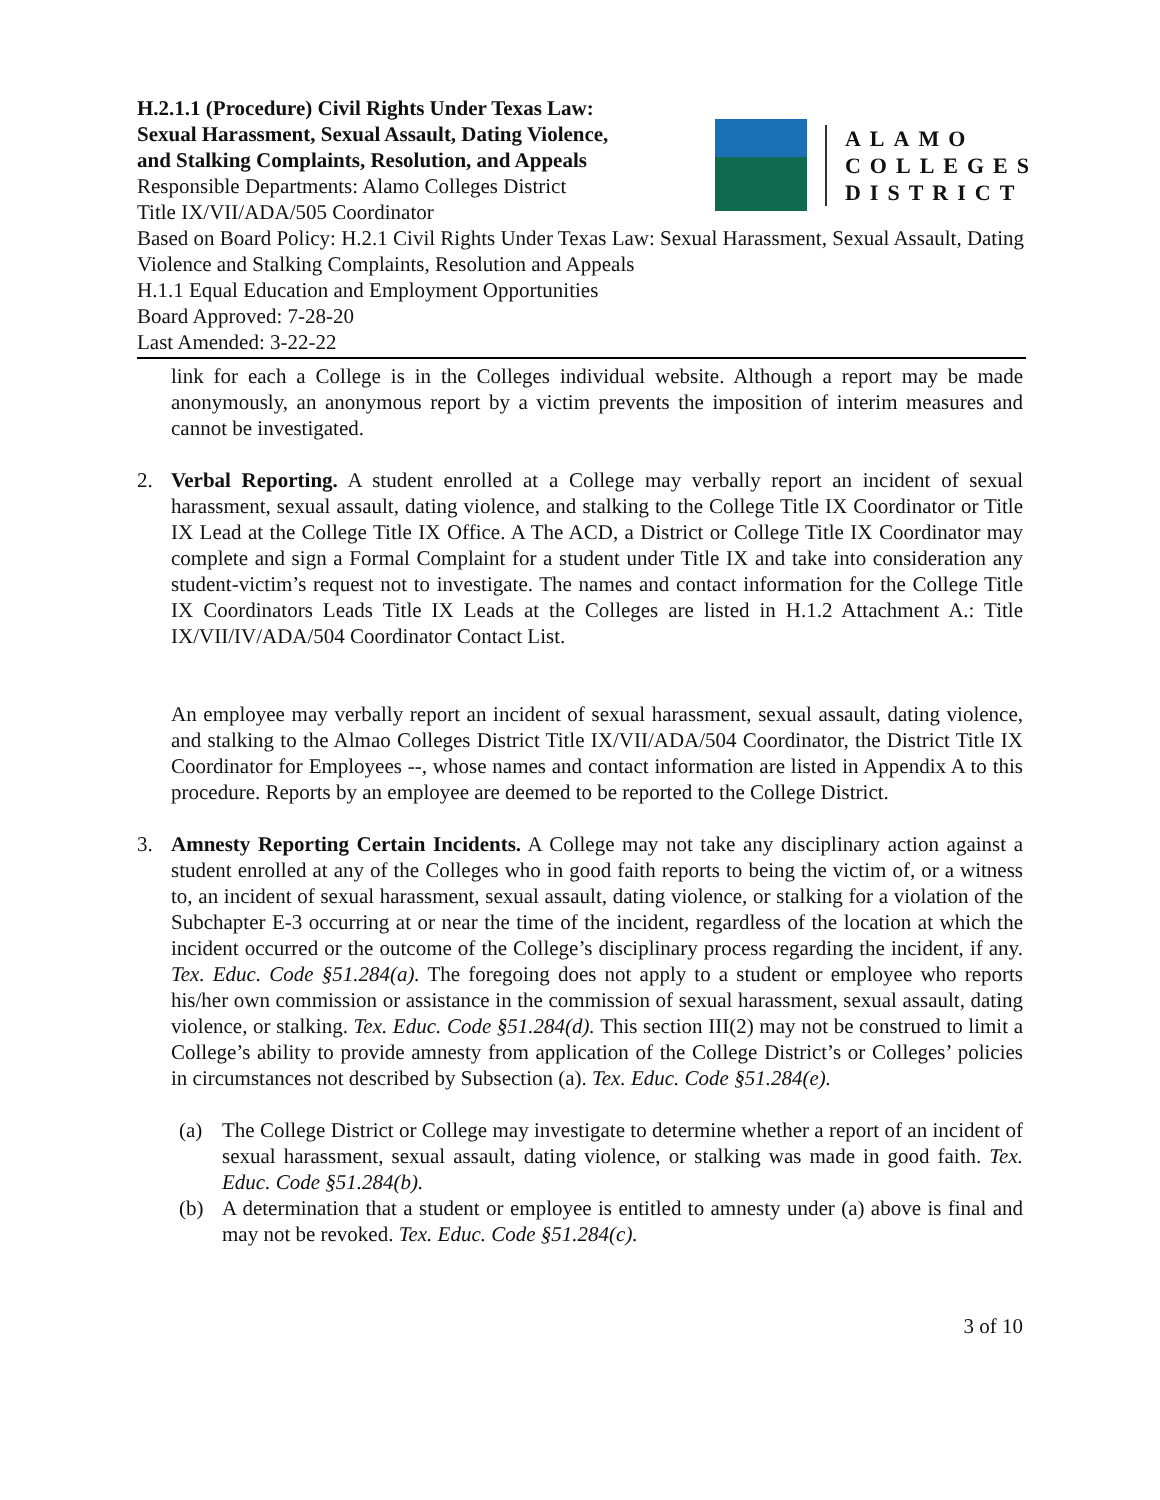H.2.1.1 (Procedure) Civil Rights Under Texas Law:
Sexual Harassment, Sexual Assault, Dating Violence,
and Stalking Complaints, Resolution, and Appeals
Responsible Departments: Alamo Colleges District
Title IX/VII/ADA/505 Coordinator
ALAMO
COLLEGES
DISTRICT
Based on Board Policy: H.2.1 Civil Rights Under Texas Law: Sexual Harassment, Sexual Assault, Dating Violence and Stalking Complaints, Resolution and Appeals
H.1.1 Equal Education and Employment Opportunities
Board Approved: 7-28-20
Last Amended: 3-22-22
link for each a College is in the Colleges individual website. Although a report may be made anonymously, an anonymous report by a victim prevents the imposition of interim measures and cannot be investigated.
2. Verbal Reporting. A student enrolled at a College may verbally report an incident of sexual harassment, sexual assault, dating violence, and stalking to the College Title IX Coordinator or Title IX Lead at the College Title IX Office. A The ACD, a District or College Title IX Coordinator may complete and sign a Formal Complaint for a student under Title IX and take into consideration any student-victim’s request not to investigate. The names and contact information for the College Title IX Coordinators Leads Title IX Leads at the Colleges are listed in H.1.2 Attachment A.: Title IX/VII/IV/ADA/504 Coordinator Contact List.
An employee may verbally report an incident of sexual harassment, sexual assault, dating violence, and stalking to the Almao Colleges District Title IX/VII/ADA/504 Coordinator, the District Title IX Coordinator for Employees --, whose names and contact information are listed in Appendix A to this procedure. Reports by an employee are deemed to be reported to the College District.
3. Amnesty Reporting Certain Incidents. A College may not take any disciplinary action against a student enrolled at any of the Colleges who in good faith reports to being the victim of, or a witness to, an incident of sexual harassment, sexual assault, dating violence, or stalking for a violation of the Subchapter E-3 occurring at or near the time of the incident, regardless of the location at which the incident occurred or the outcome of the College’s disciplinary process regarding the incident, if any. Tex. Educ. Code §51.284(a). The foregoing does not apply to a student or employee who reports his/her own commission or assistance in the commission of sexual harassment, sexual assault, dating violence, or stalking. Tex. Educ. Code §51.284(d). This section III(2) may not be construed to limit a College’s ability to provide amnesty from application of the College District’s or Colleges’ policies in circumstances not described by Subsection (a). Tex. Educ. Code §51.284(e).
(a) The College District or College may investigate to determine whether a report of an incident of sexual harassment, sexual assault, dating violence, or stalking was made in good faith. Tex. Educ. Code §51.284(b).
(b) A determination that a student or employee is entitled to amnesty under (a) above is final and may not be revoked. Tex. Educ. Code §51.284(c).
3 of 10